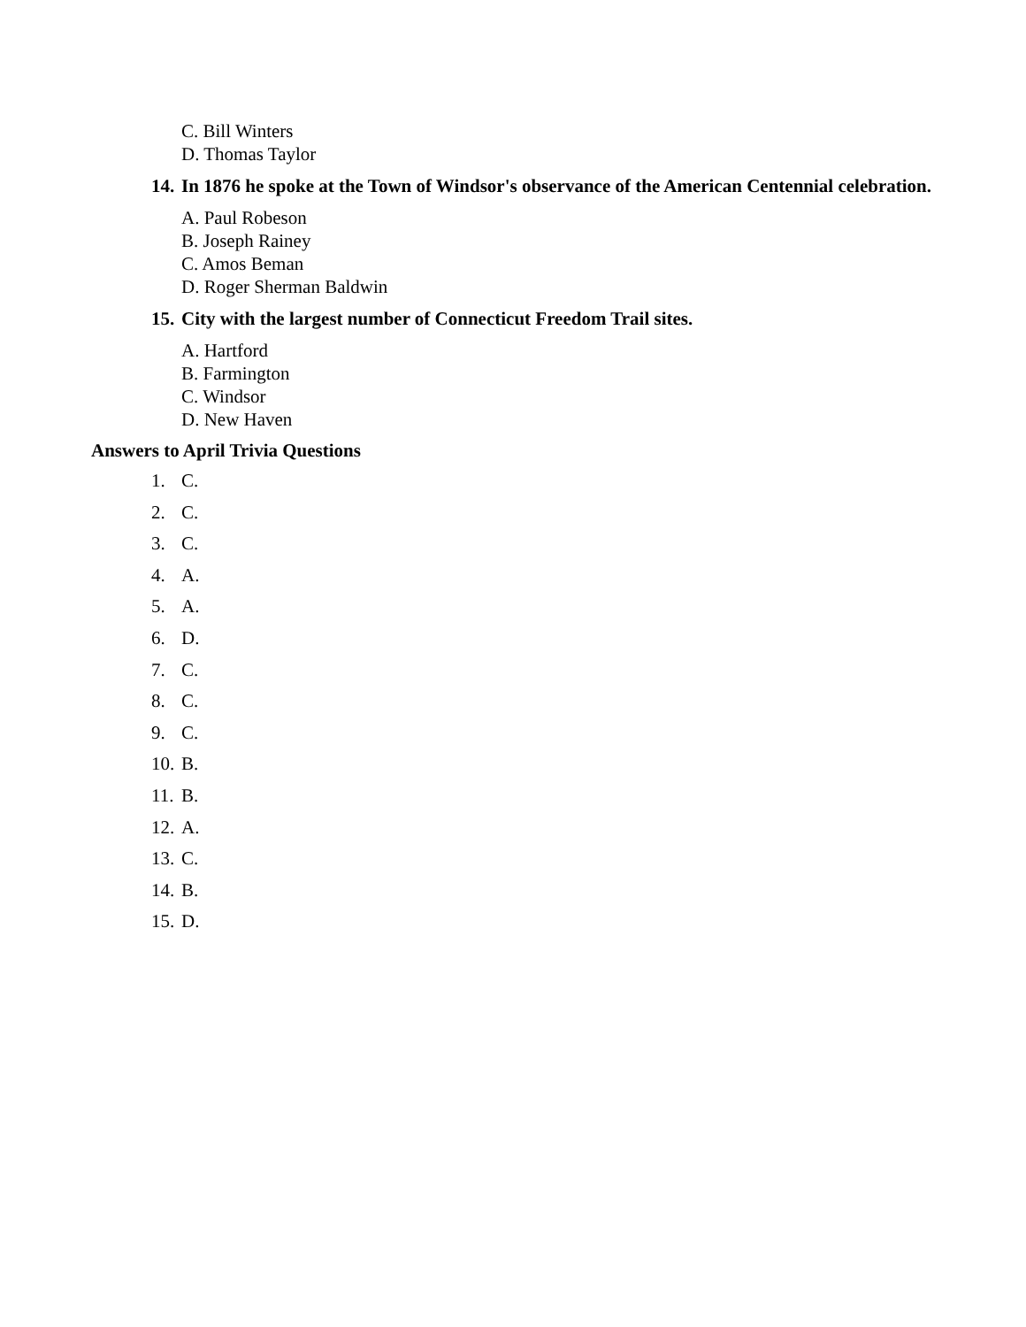C. Bill Winters
D. Thomas Taylor
14. In 1876 he spoke at the Town of Windsor's observance of the American Centennial celebration.
A. Paul Robeson
B. Joseph Rainey
C. Amos Beman
D. Roger Sherman Baldwin
15. City with the largest number of Connecticut Freedom Trail sites.
A. Hartford
B. Farmington
C. Windsor
D. New Haven
Answers to April Trivia Questions
1. C.
2. C.
3. C.
4. A.
5. A.
6. D.
7. C.
8. C.
9. C.
10. B.
11. B.
12. A.
13. C.
14. B.
15. D.